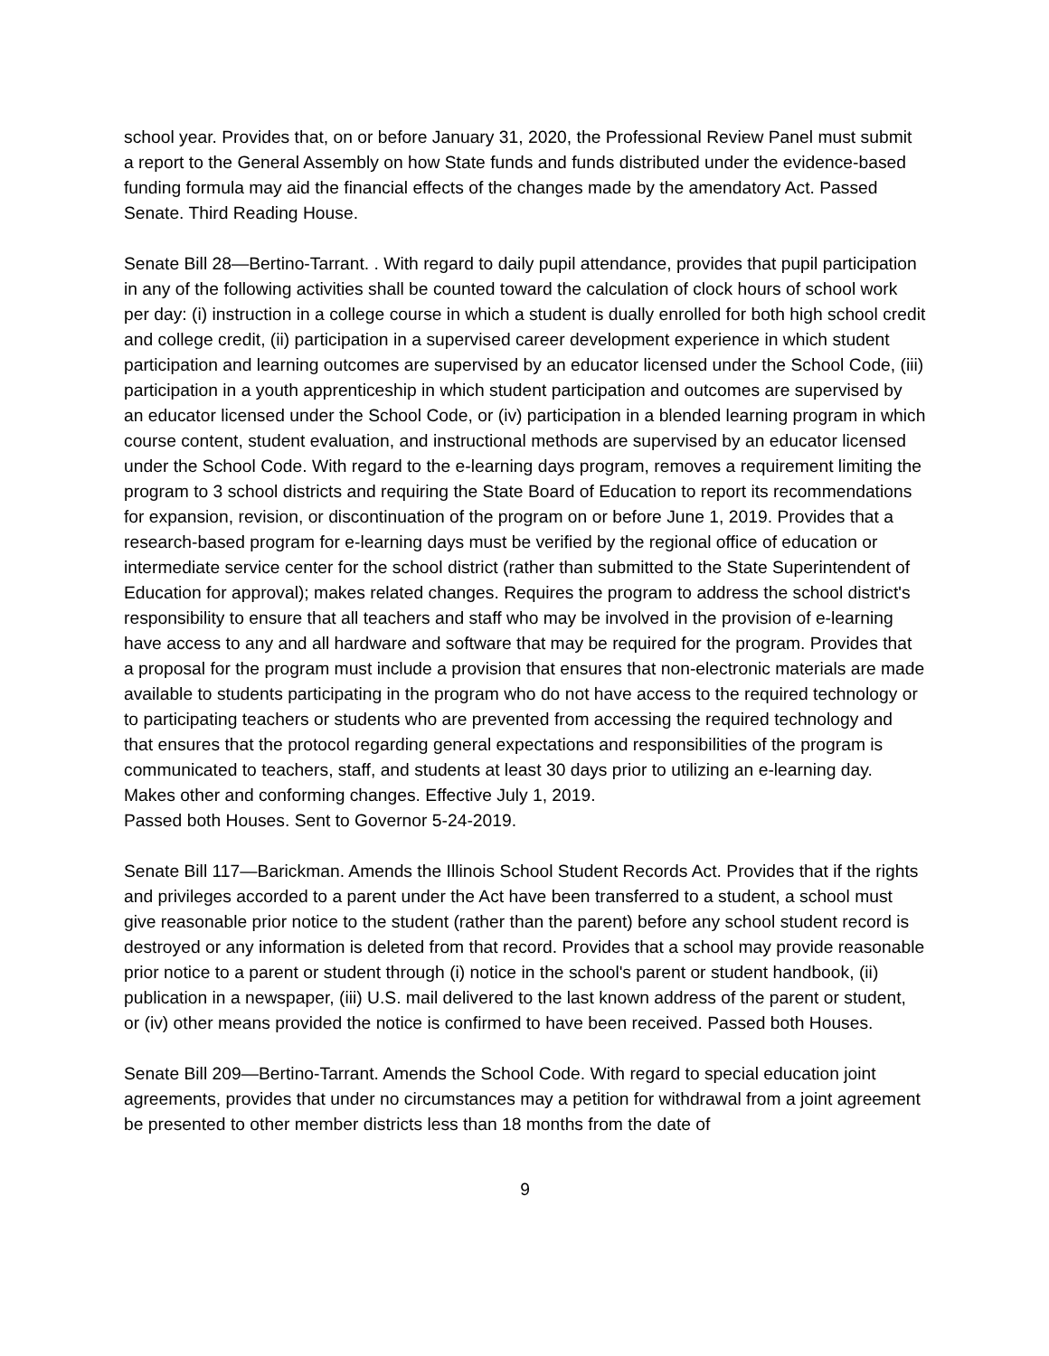school year. Provides that, on or before January 31, 2020, the Professional Review Panel must submit a report to the General Assembly on how State funds and funds distributed under the evidence-based funding formula may aid the financial effects of the changes made by the amendatory Act. Passed Senate. Third Reading House.
Senate Bill 28—Bertino-Tarrant. . With regard to daily pupil attendance, provides that pupil participation in any of the following activities shall be counted toward the calculation of clock hours of school work per day: (i) instruction in a college course in which a student is dually enrolled for both high school credit and college credit, (ii) participation in a supervised career development experience in which student participation and learning outcomes are supervised by an educator licensed under the School Code, (iii) participation in a youth apprenticeship in which student participation and outcomes are supervised by an educator licensed under the School Code, or (iv) participation in a blended learning program in which course content, student evaluation, and instructional methods are supervised by an educator licensed under the School Code. With regard to the e-learning days program, removes a requirement limiting the program to 3 school districts and requiring the State Board of Education to report its recommendations for expansion, revision, or discontinuation of the program on or before June 1, 2019. Provides that a research-based program for e-learning days must be verified by the regional office of education or intermediate service center for the school district (rather than submitted to the State Superintendent of Education for approval); makes related changes. Requires the program to address the school district's responsibility to ensure that all teachers and staff who may be involved in the provision of e-learning have access to any and all hardware and software that may be required for the program. Provides that a proposal for the program must include a provision that ensures that non-electronic materials are made available to students participating in the program who do not have access to the required technology or to participating teachers or students who are prevented from accessing the required technology and that ensures that the protocol regarding general expectations and responsibilities of the program is communicated to teachers, staff, and students at least 30 days prior to utilizing an e-learning day. Makes other and conforming changes. Effective July 1, 2019.
Passed both Houses. Sent to Governor 5-24-2019.
Senate Bill 117—Barickman. Amends the Illinois School Student Records Act. Provides that if the rights and privileges accorded to a parent under the Act have been transferred to a student, a school must give reasonable prior notice to the student (rather than the parent) before any school student record is destroyed or any information is deleted from that record. Provides that a school may provide reasonable prior notice to a parent or student through (i) notice in the school's parent or student handbook, (ii) publication in a newspaper, (iii) U.S. mail delivered to the last known address of the parent or student, or (iv) other means provided the notice is confirmed to have been received. Passed both Houses.
Senate Bill 209—Bertino-Tarrant. Amends the School Code. With regard to special education joint agreements, provides that under no circumstances may a petition for withdrawal from a joint agreement be presented to other member districts less than 18 months from the date of
9